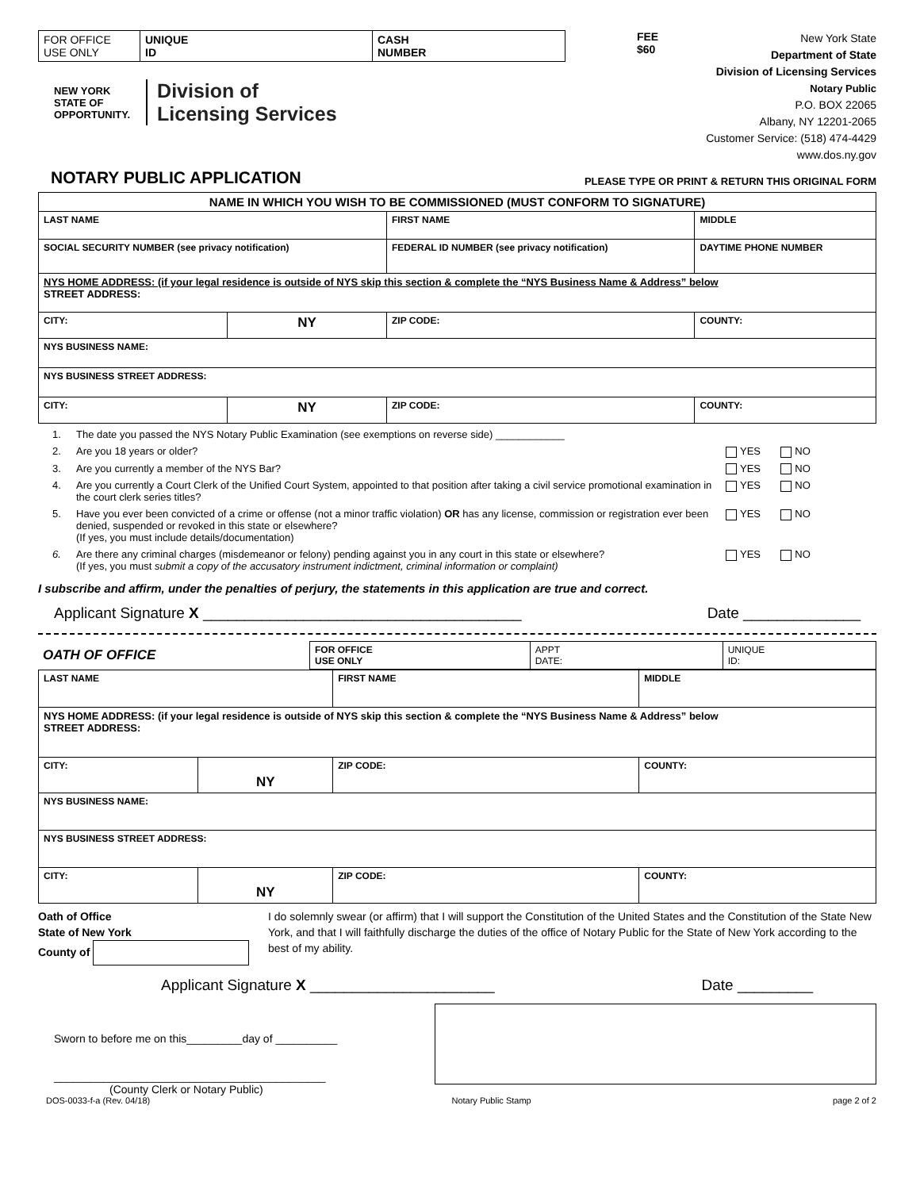| FOR OFFICE USE ONLY | UNIQUE ID | CASH NUMBER |
NEW YORK
STATE OF
OPPORTUNITY. Division of
Licensing Services
FEE
$60
New York State
Department of State
Division of Licensing Services
Notary Public
P.O. BOX 22065
Albany, NY 12201-2065
Customer Service: (518) 474-4429
www.dos.ny.gov
NOTARY PUBLIC APPLICATION
PLEASE TYPE OR PRINT & RETURN THIS ORIGINAL FORM
| NAME IN WHICH YOU WISH TO BE COMMISSIONED (MUST CONFORM TO SIGNATURE) | | | | |
| LAST NAME | | FIRST NAME | | MIDDLE |
| SOCIAL SECURITY NUMBER (see privacy notification) | | FEDERAL ID NUMBER (see privacy notification) | | DAYTIME PHONE NUMBER |
| NYS HOME ADDRESS: (if your legal residence is outside of NYS skip this section & complete the “NYS Business Name & Address” below STREET ADDRESS: | | | | |
| CITY: | NY | ZIP CODE: | COUNTY: | |
| NYS BUSINESS NAME: | | | | |
| NYS BUSINESS STREET ADDRESS: | | | | |
| CITY: | NY | ZIP CODE: | COUNTY: | |
1. The date you passed the NYS Notary Public Examination (see exemptions on reverse side) ____________
2. Are you 18 years or older? YES NO
3. Are you currently a member of the NYS Bar? YES NO
4. Are you currently a Court Clerk of the Unified Court System, appointed to that position after taking a civil service promotional examination in the court clerk series titles? YES NO
5. Have you ever been convicted of a crime or offense (not a minor traffic violation) OR has any license, commission or registration ever been denied, suspended or revoked in this state or elsewhere?
(If yes, you must include details/documentation) YES NO
6. Are there any criminal charges (misdemeanor or felony) pending against you in any court in this state or elsewhere?
(If yes, you must submit a copy of the accusatory instrument indictment, criminal information or complaint) YES NO
I subscribe and affirm, under the penalties of perjury, the statements in this application are true and correct.
Applicant Signature X ______________________________________ Date ______________
| OATH OF OFFICE | FOR OFFICE USE ONLY | APPT DATE: | UNIQUE ID: |
| LAST NAME | | FIRST NAME | | MIDDLE |
| NYS HOME ADDRESS: (if your legal residence is outside of NYS skip this section & complete the “NYS Business Name & Address” below STREET ADDRESS: | | | | |
| CITY: | NY | ZIP CODE: | COUNTY: | |
| NYS BUSINESS NAME: | | | | |
| NYS BUSINESS STREET ADDRESS: | | | | |
| CITY: | NY | ZIP CODE: | COUNTY: | |
Oath of Office
State of New York
County of
I do solemnly swear (or affirm) that I will support the Constitution of the United States and the Constitution of the State New York, and that I will faithfully discharge the duties of the office of Notary Public for the State of New York according to the best of my ability.
Applicant Signature X ______________________ Date _________
Sworn to before me on this_________day of __________
____________________________________________
(County Clerk or Notary Public)
DOS-0033-f-a (Rev. 04/18) Notary Public Stamp page 2 of 2